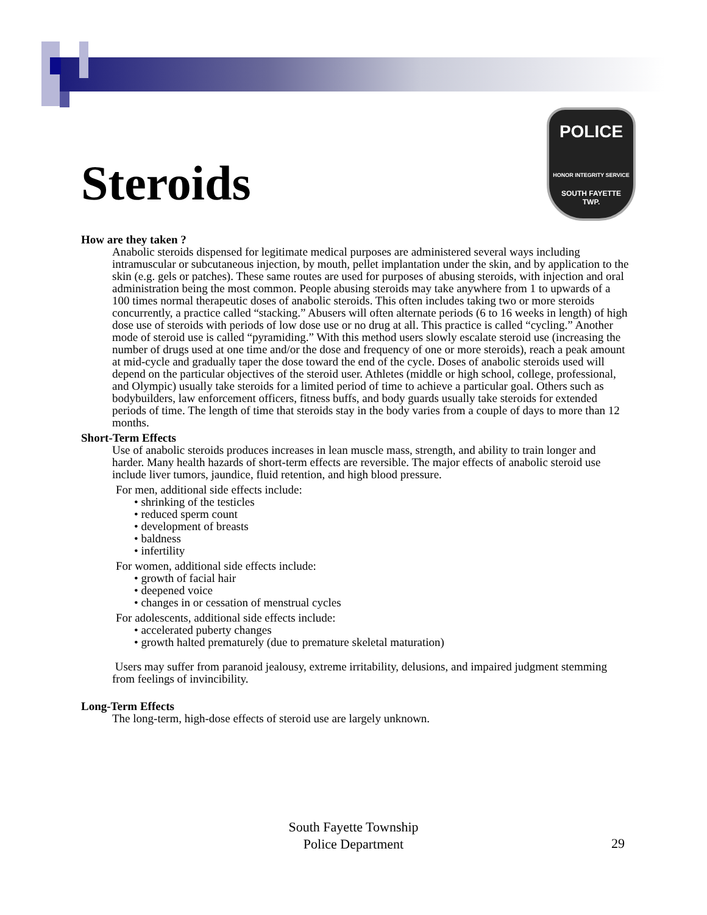Steroids
POLICE
HONOR INTEGRITY SERVICE
SOUTH FAYETTE
TWP.
How are they taken ?
Anabolic steroids dispensed for legitimate medical purposes are administered several ways including intramuscular or subcutaneous injection, by mouth, pellet implantation under the skin, and by application to the skin (e.g. gels or patches). These same routes are used for purposes of abusing steroids, with injection and oral administration being the most common. People abusing steroids may take anywhere from 1 to upwards of a 100 times normal therapeutic doses of anabolic steroids. This often includes taking two or more steroids concurrently, a practice called “stacking.” Abusers will often alternate periods (6 to 16 weeks in length) of high dose use of steroids with periods of low dose use or no drug at all. This practice is called “cycling.” Another mode of steroid use is called “pyramiding.” With this method users slowly escalate steroid use (increasing the number of drugs used at one time and/or the dose and frequency of one or more steroids), reach a peak amount at mid-cycle and gradually taper the dose toward the end of the cycle. Doses of anabolic steroids used will depend on the particular objectives of the steroid user. Athletes (middle or high school, college, professional, and Olympic) usually take steroids for a limited period of time to achieve a particular goal. Others such as bodybuilders, law enforcement officers, fitness buffs, and body guards usually take steroids for extended periods of time. The length of time that steroids stay in the body varies from a couple of days to more than 12 months.
Short-Term Effects
Use of anabolic steroids produces increases in lean muscle mass, strength, and ability to train longer and harder. Many health hazards of short-term effects are reversible. The major effects of anabolic steroid use include liver tumors, jaundice, fluid retention, and high blood pressure.
For men, additional side effects include:
• shrinking of the testicles
• reduced sperm count
• development of breasts
• baldness
• infertility
For women, additional side effects include:
• growth of facial hair
• deepened voice
• changes in or cessation of menstrual cycles
For adolescents, additional side effects include:
• accelerated puberty changes
• growth halted prematurely (due to premature skeletal maturation)
Users may suffer from paranoid jealousy, extreme irritability, delusions, and impaired judgment stemming from feelings of invincibility.
Long-Term Effects
The long-term, high-dose effects of steroid use are largely unknown.
South Fayette Township
Police Department
29